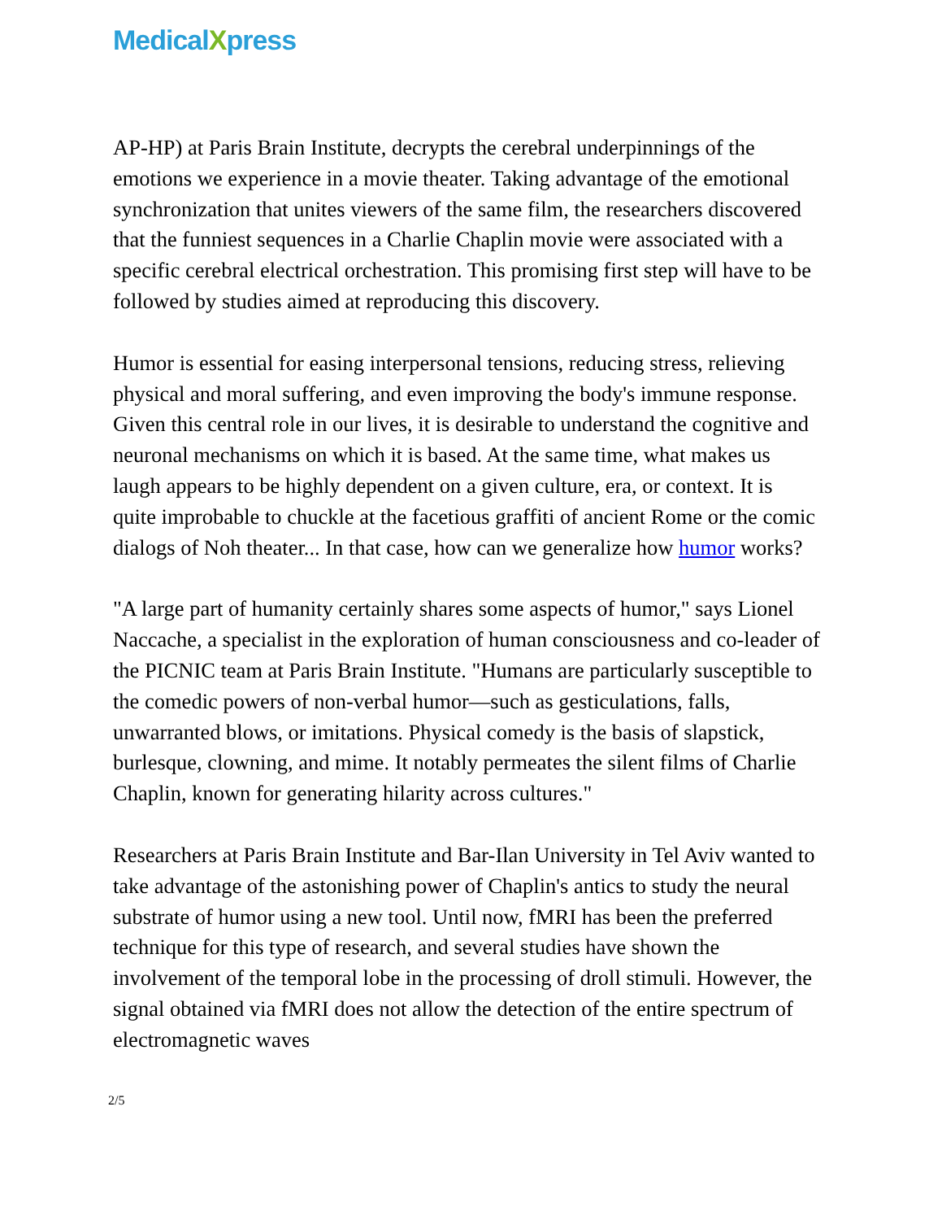MedicalXpress
AP-HP) at Paris Brain Institute, decrypts the cerebral underpinnings of the emotions we experience in a movie theater. Taking advantage of the emotional synchronization that unites viewers of the same film, the researchers discovered that the funniest sequences in a Charlie Chaplin movie were associated with a specific cerebral electrical orchestration. This promising first step will have to be followed by studies aimed at reproducing this discovery.
Humor is essential for easing interpersonal tensions, reducing stress, relieving physical and moral suffering, and even improving the body's immune response. Given this central role in our lives, it is desirable to understand the cognitive and neuronal mechanisms on which it is based. At the same time, what makes us laugh appears to be highly dependent on a given culture, era, or context. It is quite improbable to chuckle at the facetious graffiti of ancient Rome or the comic dialogs of Noh theater... In that case, how can we generalize how humor works?
"A large part of humanity certainly shares some aspects of humor," says Lionel Naccache, a specialist in the exploration of human consciousness and co-leader of the PICNIC team at Paris Brain Institute. "Humans are particularly susceptible to the comedic powers of non-verbal humor—such as gesticulations, falls, unwarranted blows, or imitations. Physical comedy is the basis of slapstick, burlesque, clowning, and mime. It notably permeates the silent films of Charlie Chaplin, known for generating hilarity across cultures."
Researchers at Paris Brain Institute and Bar-Ilan University in Tel Aviv wanted to take advantage of the astonishing power of Chaplin's antics to study the neural substrate of humor using a new tool. Until now, fMRI has been the preferred technique for this type of research, and several studies have shown the involvement of the temporal lobe in the processing of droll stimuli. However, the signal obtained via fMRI does not allow the detection of the entire spectrum of electromagnetic waves
2/5